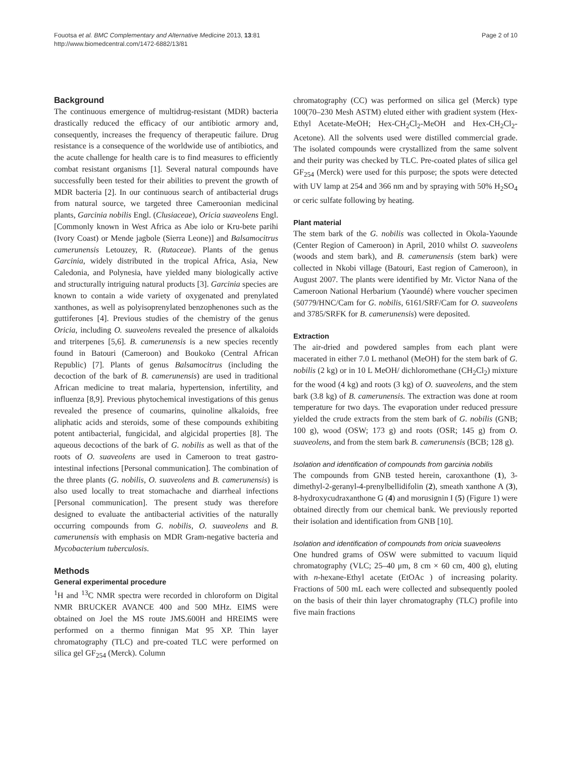Fouotsa et al. BMC Complementary and Alternative Medicine 2013, 13:81
http://www.biomedcentral.com/1472-6882/13/81
Page 2 of 10
Background
The continuous emergence of multidrug-resistant (MDR) bacteria drastically reduced the efficacy of our antibiotic armory and, consequently, increases the frequency of therapeutic failure. Drug resistance is a consequence of the worldwide use of antibiotics, and the acute challenge for health care is to find measures to efficiently combat resistant organisms [1]. Several natural compounds have successfully been tested for their abilities to prevent the growth of MDR bacteria [2]. In our continuous search of antibacterial drugs from natural source, we targeted three Cameroonian medicinal plants, Garcinia nobilis Engl. (Clusiaceae), Oricia suaveolens Engl. [Commonly known in West Africa as Abe iolo or Kru-bete parihi (Ivory Coast) or Mende jagbole (Sierra Leone)] and Balsamocitrus camerunensis Letouzey, R. (Rutaceae). Plants of the genus Garcinia, widely distributed in the tropical Africa, Asia, New Caledonia, and Polynesia, have yielded many biologically active and structurally intriguing natural products [3]. Garcinia species are known to contain a wide variety of oxygenated and prenylated xanthones, as well as polyisoprenylated benzophenones such as the guttiferones [4]. Previous studies of the chemistry of the genus Oricia, including O. suaveolens revealed the presence of alkaloids and triterpenes [5,6]. B. camerunensis is a new species recently found in Batouri (Cameroon) and Boukoko (Central African Republic) [7]. Plants of genus Balsamocitrus (including the decoction of the bark of B. camerunensis) are used in traditional African medicine to treat malaria, hypertension, infertility, and influenza [8,9]. Previous phytochemical investigations of this genus revealed the presence of coumarins, quinoline alkaloids, free aliphatic acids and steroids, some of these compounds exhibiting potent antibacterial, fungicidal, and algicidal properties [8]. The aqueous decoctions of the bark of G. nobilis as well as that of the roots of O. suaveolens are used in Cameroon to treat gastro-intestinal infections [Personal communication]. The combination of the three plants (G. nobilis, O. suaveolens and B. camerunensis) is also used locally to treat stomachache and diarrheal infections [Personal communication]. The present study was therefore designed to evaluate the antibacterial activities of the naturally occurring compounds from G. nobilis, O. suaveolens and B. camerunensis with emphasis on MDR Gram-negative bacteria and Mycobacterium tuberculosis.
Methods
General experimental procedure
<sup>1</sup>H and <sup>13</sup>C NMR spectra were recorded in chloroform on Digital NMR BRUCKER AVANCE 400 and 500 MHz. EIMS were obtained on Joel the MS route JMS.600H and HREIMS were performed on a thermo finnigan Mat 95 XP. Thin layer chromatography (TLC) and pre-coated TLC were performed on silica gel GF<sub>254</sub> (Merck). Column
chromatography (CC) was performed on silica gel (Merck) type 100(70–230 Mesh ASTM) eluted either with gradient system (Hex-Ethyl Acetate-MeOH; Hex-CH<sub>2</sub>Cl<sub>2</sub>-MeOH and Hex-CH<sub>2</sub>Cl<sub>2</sub>-Acetone). All the solvents used were distilled commercial grade. The isolated compounds were crystallized from the same solvent and their purity was checked by TLC. Pre-coated plates of silica gel GF<sub>254</sub> (Merck) were used for this purpose; the spots were detected with UV lamp at 254 and 366 nm and by spraying with 50% H<sub>2</sub>SO<sub>4</sub> or ceric sulfate following by heating.
Plant material
The stem bark of the G. nobilis was collected in Okola-Yaounde (Center Region of Cameroon) in April, 2010 whilst O. suaveolens (woods and stem bark), and B. camerunensis (stem bark) were collected in Nkobi village (Batouri, East region of Cameroon), in August 2007. The plants were identified by Mr. Victor Nana of the Cameroon National Herbarium (Yaoundé) where voucher specimen (50779/HNC/Cam for G. nobilis, 6161/SRF/Cam for O. suaveolens and 3785/SRFK for B. camerunensis) were deposited.
Extraction
The air-dried and powdered samples from each plant were macerated in either 7.0 L methanol (MeOH) for the stem bark of G. nobilis (2 kg) or in 10 L MeOH/ dichloromethane (CH<sub>2</sub>Cl<sub>2</sub>) mixture for the wood (4 kg) and roots (3 kg) of O. suaveolens, and the stem bark (3.8 kg) of B. camerunensis. The extraction was done at room temperature for two days. The evaporation under reduced pressure yielded the crude extracts from the stem bark of G. nobilis (GNB; 100 g), wood (OSW; 173 g) and roots (OSR; 145 g) from O. suaveolens, and from the stem bark B. camerunensis (BCB; 128 g).
Isolation and identification of compounds from garcinia nobilis
The compounds from GNB tested herein, caroxanthone (1), 3-dimethyl-2-geranyl-4-prenylbellidifolin (2), smeath xanthone A (3), 8-hydroxycudraxanthone G (4) and morusignin I (5) (Figure 1) were obtained directly from our chemical bank. We previously reported their isolation and identification from GNB [10].
Isolation and identification of compounds from oricia suaveolens
One hundred grams of OSW were submitted to vacuum liquid chromatography (VLC; 25–40 μm, 8 cm × 60 cm, 400 g), eluting with n-hexane-Ethyl acetate (EtOAc ) of increasing polarity. Fractions of 500 mL each were collected and subsequently pooled on the basis of their thin layer chromatography (TLC) profile into five main fractions